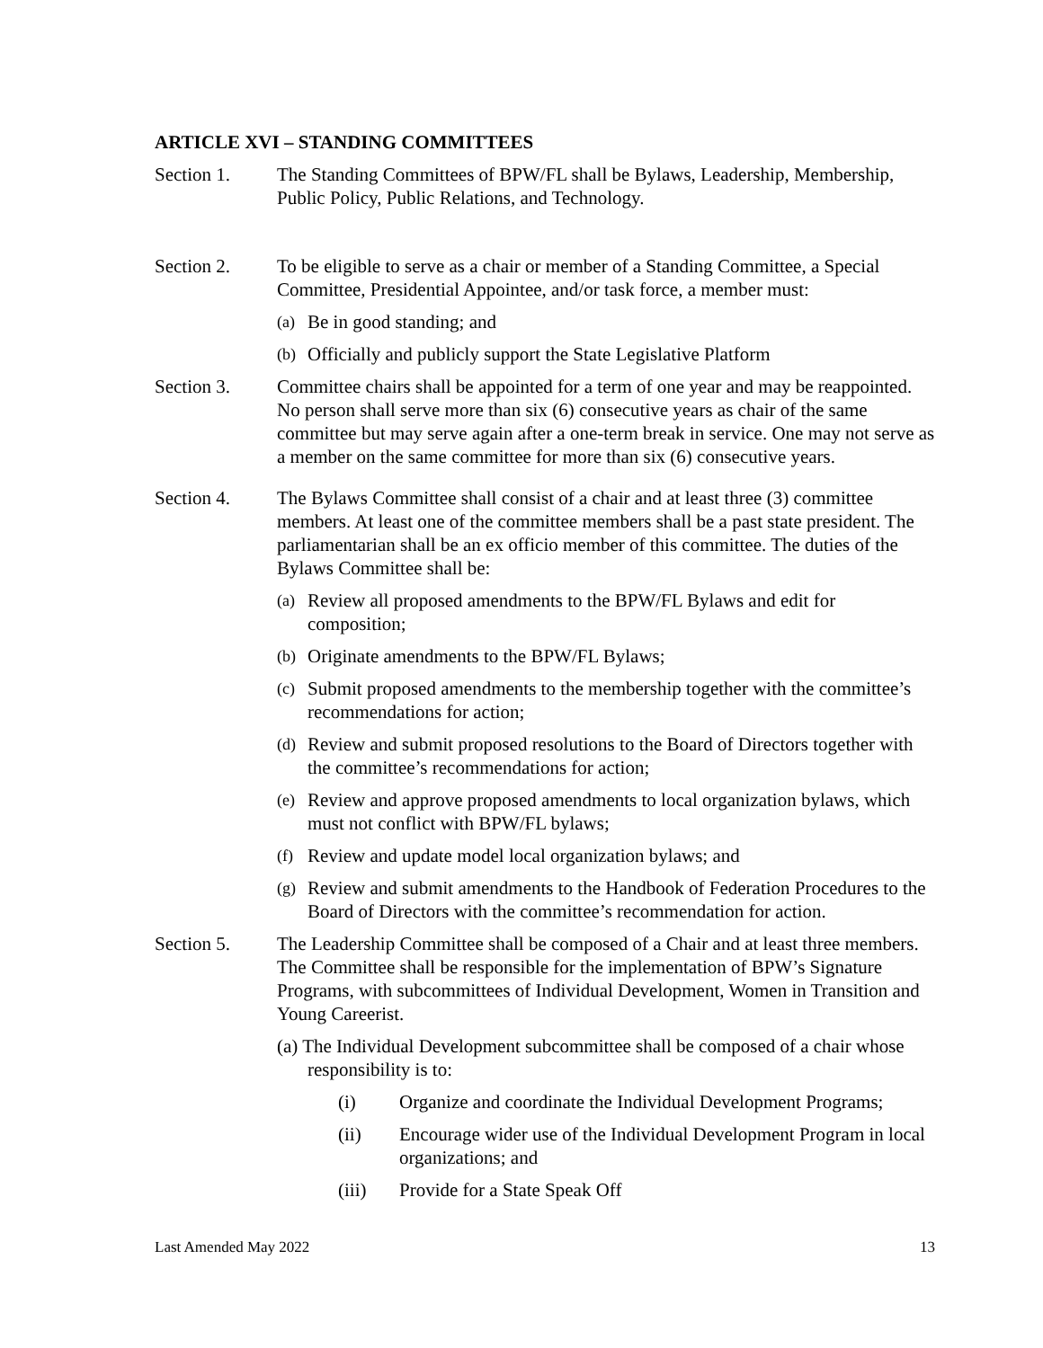ARTICLE XVI – STANDING COMMITTEES
Section 1. The Standing Committees of BPW/FL shall be Bylaws, Leadership, Membership, Public Policy, Public Relations, and Technology.
Section 2. To be eligible to serve as a chair or member of a Standing Committee, a Special Committee, Presidential Appointee, and/or task force, a member must:
(a) Be in good standing; and
(b) Officially and publicly support the State Legislative Platform
Section 3. Committee chairs shall be appointed for a term of one year and may be reappointed. No person shall serve more than six (6) consecutive years as chair of the same committee but may serve again after a one-term break in service. One may not serve as a member on the same committee for more than six (6) consecutive years.
Section 4. The Bylaws Committee shall consist of a chair and at least three (3) committee members. At least one of the committee members shall be a past state president. The parliamentarian shall be an ex officio member of this committee. The duties of the Bylaws Committee shall be:
(a) Review all proposed amendments to the BPW/FL Bylaws and edit for composition;
(b) Originate amendments to the BPW/FL Bylaws;
(c) Submit proposed amendments to the membership together with the committee’s recommendations for action;
(d) Review and submit proposed resolutions to the Board of Directors together with the committee’s recommendations for action;
(e) Review and approve proposed amendments to local organization bylaws, which must not conflict with BPW/FL bylaws;
(f) Review and update model local organization bylaws; and
(g) Review and submit amendments to the Handbook of Federation Procedures to the Board of Directors with the committee’s recommendation for action.
Section 5. The Leadership Committee shall be composed of a Chair and at least three members. The Committee shall be responsible for the implementation of BPW’s Signature Programs, with subcommittees of Individual Development, Women in Transition and Young Careerist.
(a) The Individual Development subcommittee shall be composed of a chair whose responsibility is to:
(i) Organize and coordinate the Individual Development Programs;
(ii) Encourage wider use of the Individual Development Program in local organizations; and
(iii) Provide for a State Speak Off
Last Amended May 2022 13